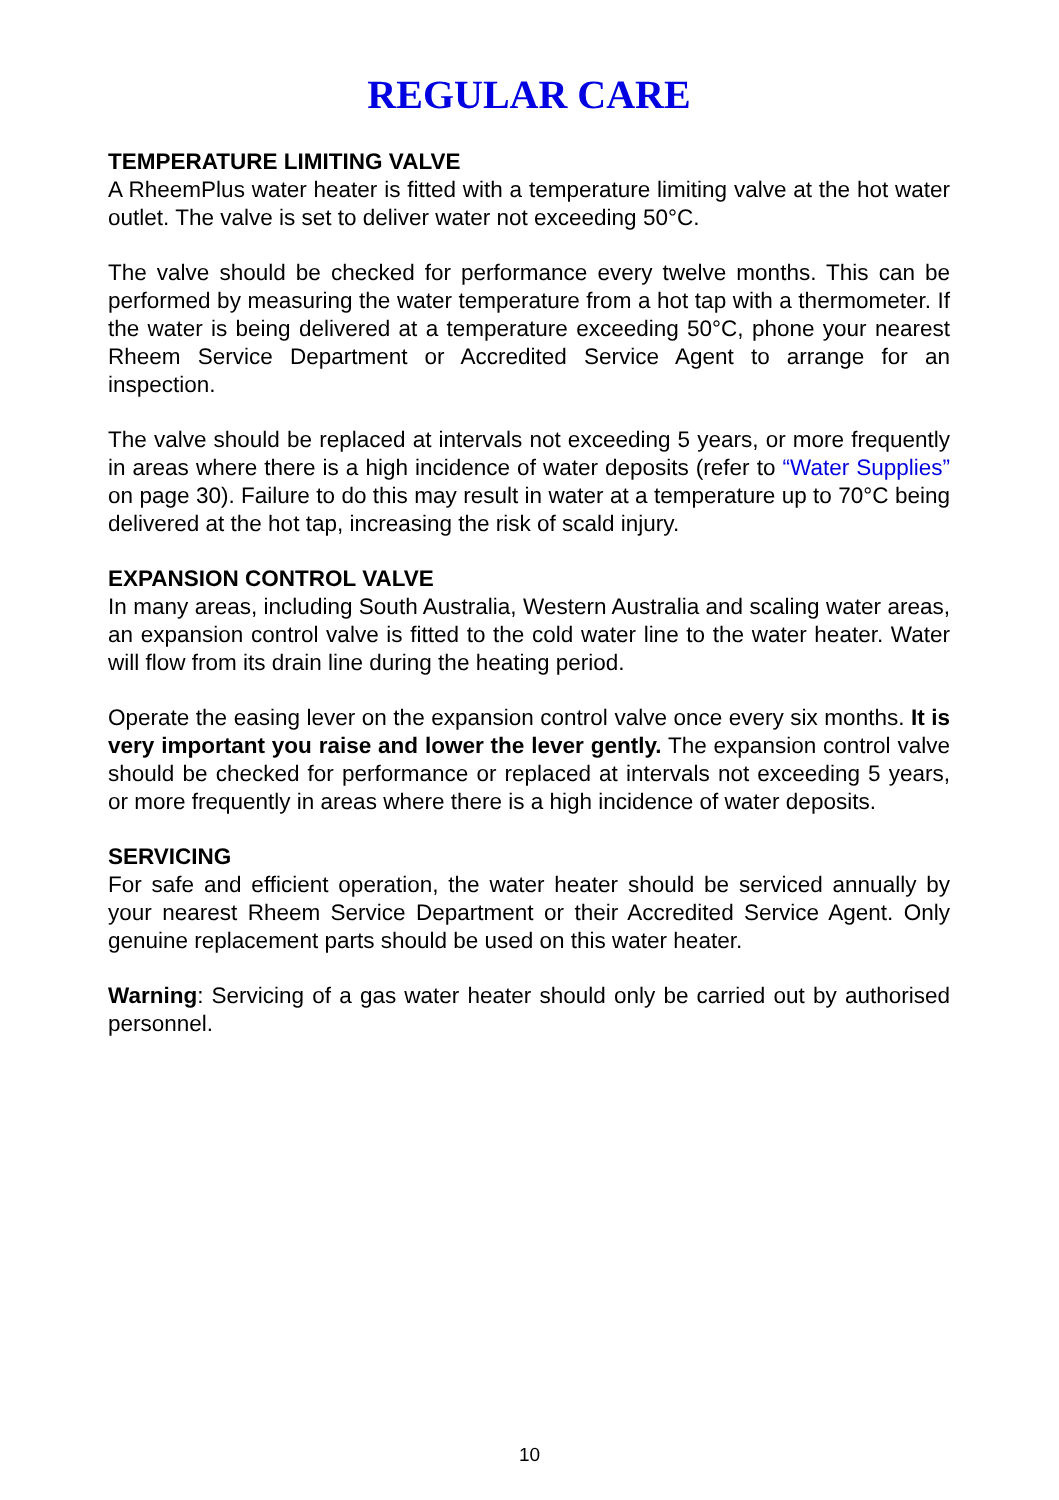REGULAR CARE
TEMPERATURE LIMITING VALVE
A RheemPlus water heater is fitted with a temperature limiting valve at the hot water outlet. The valve is set to deliver water not exceeding 50°C.
The valve should be checked for performance every twelve months. This can be performed by measuring the water temperature from a hot tap with a thermometer. If the water is being delivered at a temperature exceeding 50°C, phone your nearest Rheem Service Department or Accredited Service Agent to arrange for an inspection.
The valve should be replaced at intervals not exceeding 5 years, or more frequently in areas where there is a high incidence of water deposits (refer to “Water Supplies” on page 30). Failure to do this may result in water at a temperature up to 70°C being delivered at the hot tap, increasing the risk of scald injury.
EXPANSION CONTROL VALVE
In many areas, including South Australia, Western Australia and scaling water areas, an expansion control valve is fitted to the cold water line to the water heater. Water will flow from its drain line during the heating period.
Operate the easing lever on the expansion control valve once every six months. It is very important you raise and lower the lever gently. The expansion control valve should be checked for performance or replaced at intervals not exceeding 5 years, or more frequently in areas where there is a high incidence of water deposits.
SERVICING
For safe and efficient operation, the water heater should be serviced annually by your nearest Rheem Service Department or their Accredited Service Agent. Only genuine replacement parts should be used on this water heater.
Warning: Servicing of a gas water heater should only be carried out by authorised personnel.
10